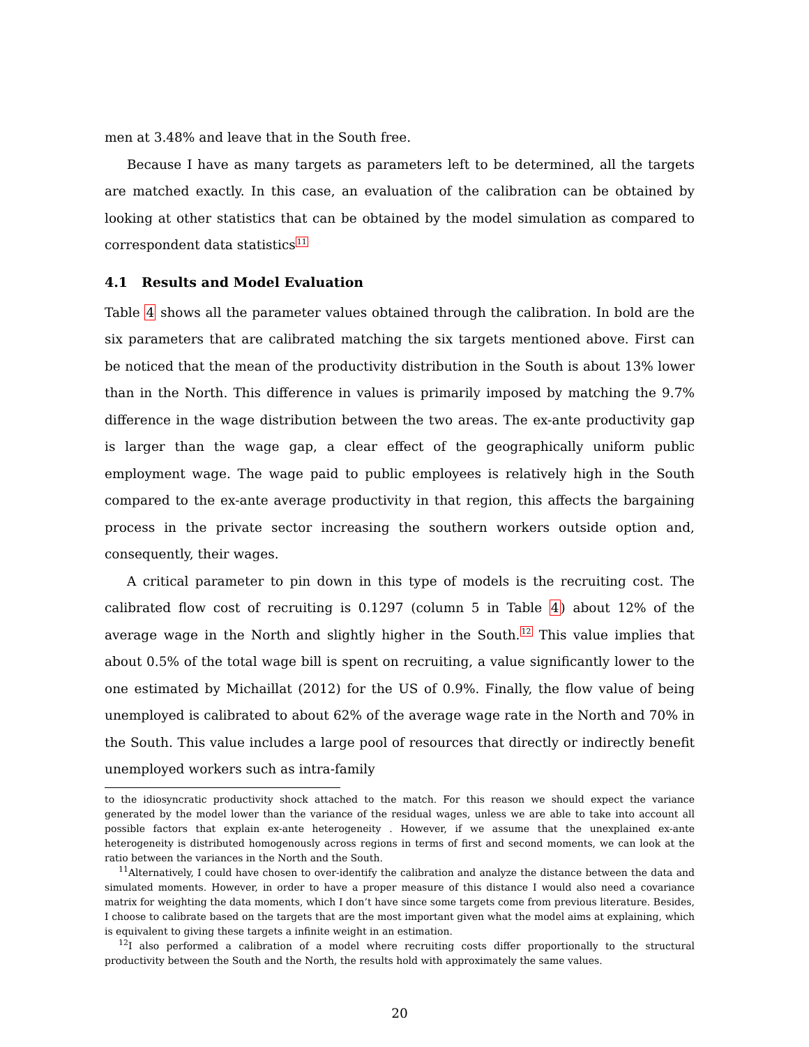men at 3.48% and leave that in the South free.
Because I have as many targets as parameters left to be determined, all the targets are matched exactly. In this case, an evaluation of the calibration can be obtained by looking at other statistics that can be obtained by the model simulation as compared to correspondent data statistics<sup>11</sup>
4.1 Results and Model Evaluation
Table 4 shows all the parameter values obtained through the calibration. In bold are the six parameters that are calibrated matching the six targets mentioned above. First can be noticed that the mean of the productivity distribution in the South is about 13% lower than in the North. This difference in values is primarily imposed by matching the 9.7% difference in the wage distribution between the two areas. The ex-ante productivity gap is larger than the wage gap, a clear effect of the geographically uniform public employment wage. The wage paid to public employees is relatively high in the South compared to the ex-ante average productivity in that region, this affects the bargaining process in the private sector increasing the southern workers outside option and, consequently, their wages.
A critical parameter to pin down in this type of models is the recruiting cost. The calibrated flow cost of recruiting is 0.1297 (column 5 in Table 4) about 12% of the average wage in the North and slightly higher in the South.<sup>12</sup> This value implies that about 0.5% of the total wage bill is spent on recruiting, a value significantly lower to the one estimated by Michaillat (2012) for the US of 0.9%. Finally, the flow value of being unemployed is calibrated to about 62% of the average wage rate in the North and 70% in the South. This value includes a large pool of resources that directly or indirectly benefit unemployed workers such as intra-family
to the idiosyncratic productivity shock attached to the match. For this reason we should expect the variance generated by the model lower than the variance of the residual wages, unless we are able to take into account all possible factors that explain ex-ante heterogeneity . However, if we assume that the unexplained ex-ante heterogeneity is distributed homogenously across regions in terms of first and second moments, we can look at the ratio between the variances in the North and the South.
<sup>11</sup> Alternatively, I could have chosen to over-identify the calibration and analyze the distance between the data and simulated moments. However, in order to have a proper measure of this distance I would also need a covariance matrix for weighting the data moments, which I don’t have since some targets come from previous literature. Besides, I choose to calibrate based on the targets that are the most important given what the model aims at explaining, which is equivalent to giving these targets a infinite weight in an estimation.
<sup>12</sup> I also performed a calibration of a model where recruiting costs differ proportionally to the structural productivity between the South and the North, the results hold with approximately the same values.
20